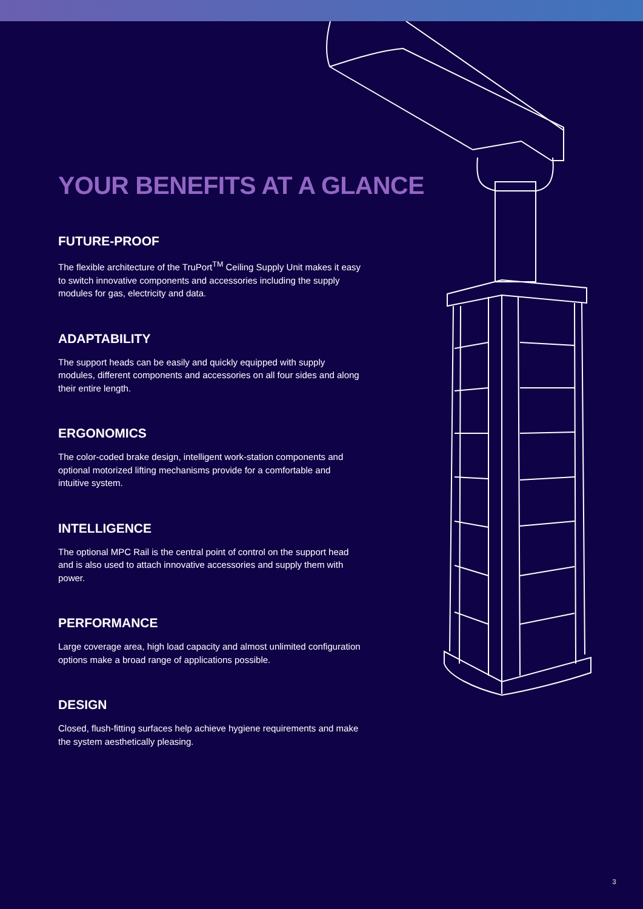YOUR BENEFITS AT A GLANCE
FUTURE-PROOF
The flexible architecture of the TruPort<sup>TM</sup> Ceiling Supply Unit makes it easy to switch innovative components and accessories including the supply modules for gas, electricity and data.
ADAPTABILITY
The support heads can be easily and quickly equipped with supply modules, different components and accessories on all four sides and along their entire length.
ERGONOMICS
The color-coded brake design, intelligent work-station components and optional motorized lifting mechanisms provide for a comfortable and intuitive system.
INTELLIGENCE
The optional MPC Rail is the central point of control on the support head and is also used to attach innovative accessories and supply them with power.
PERFORMANCE
Large coverage area, high load capacity and almost unlimited configuration options make a broad range of applications possible.
DESIGN
Closed, flush-fitting surfaces help achieve hygiene requirements and make the system aesthetically pleasing.
3